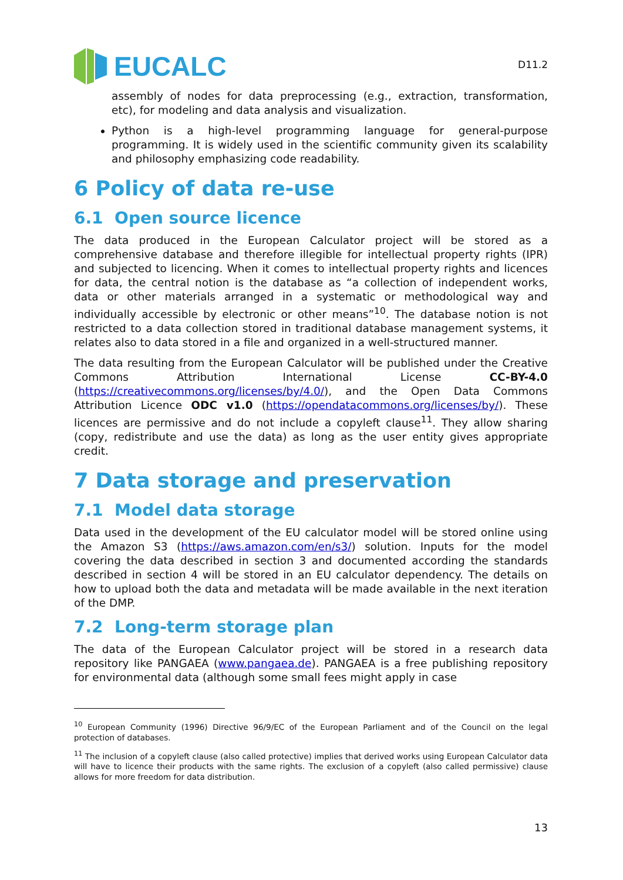EUCALC
D11.2
assembly of nodes for data preprocessing (e.g., extraction, transformation, etc), for modeling and data analysis and visualization.
Python is a high-level programming language for general-purpose programming. It is widely used in the scientific community given its scalability and philosophy emphasizing code readability.
6 Policy of data re-use
6.1 Open source licence
The data produced in the European Calculator project will be stored as a comprehensive database and therefore illegible for intellectual property rights (IPR) and subjected to licencing. When it comes to intellectual property rights and licences for data, the central notion is the database as “a collection of independent works, data or other materials arranged in a systematic or methodological way and individually accessible by electronic or other means”<sup>10</sup>. The database notion is not restricted to a data collection stored in traditional database management systems, it relates also to data stored in a file and organized in a well-structured manner.
The data resulting from the European Calculator will be published under the Creative Commons Attribution International License CC-BY-4.0 (https://creativecommons.org/licenses/by/4.0/), and the Open Data Commons Attribution Licence ODC v1.0 (https://opendatacommons.org/licenses/by/). These licences are permissive and do not include a copyleft clause<sup>11</sup>. They allow sharing (copy, redistribute and use the data) as long as the user entity gives appropriate credit.
7 Data storage and preservation
7.1 Model data storage
Data used in the development of the EU calculator model will be stored online using the Amazon S3 (https://aws.amazon.com/en/s3/) solution. Inputs for the model covering the data described in section 3 and documented according the standards described in section 4 will be stored in an EU calculator dependency. The details on how to upload both the data and metadata will be made available in the next iteration of the DMP.
7.2 Long-term storage plan
The data of the European Calculator project will be stored in a research data repository like PANGAEA (www.pangaea.de). PANGAEA is a free publishing repository for environmental data (although some small fees might apply in case
<sup>10</sup> European Community (1996) Directive 96/9/EC of the European Parliament and of the Council on the legal protection of databases.
<sup>11</sup> The inclusion of a copyleft clause (also called protective) implies that derived works using European Calculator data will have to licence their products with the same rights. The exclusion of a copyleft (also called permissive) clause allows for more freedom for data distribution.
13